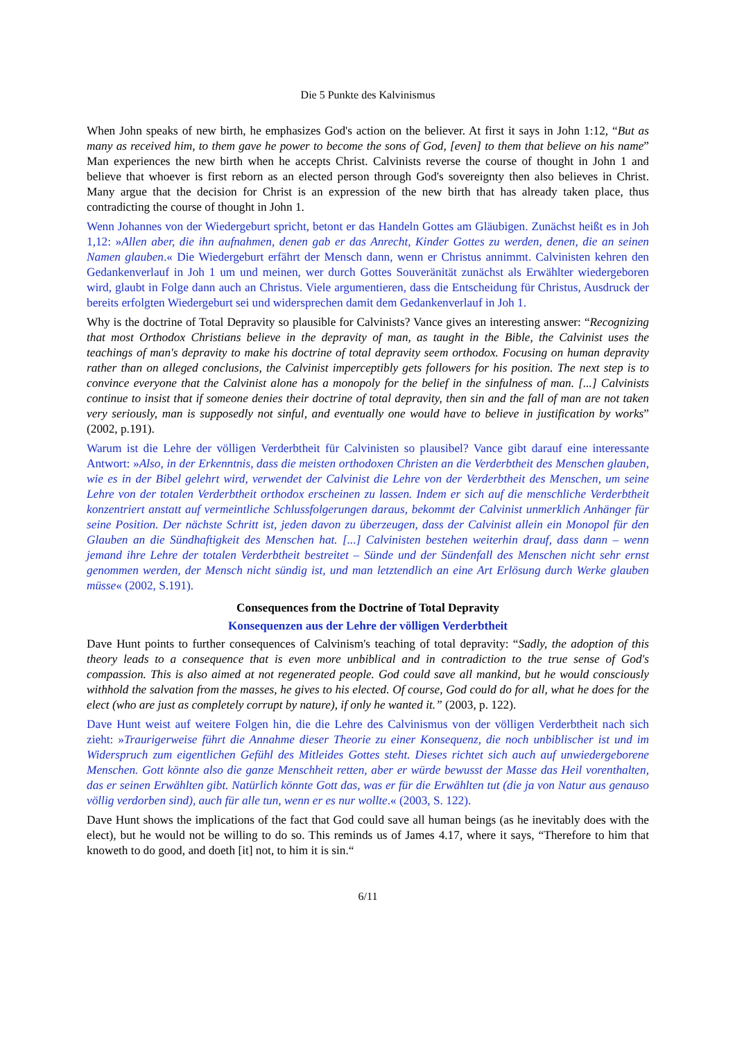Die 5 Punkte des Kalvinismus
When John speaks of new birth, he emphasizes God's action on the believer. At first it says in John 1:12, “But as many as received him, to them gave he power to become the sons of God, [even] to them that believe on his name” Man experiences the new birth when he accepts Christ. Calvinists reverse the course of thought in John 1 and believe that whoever is first reborn as an elected person through God's sovereignty then also believes in Christ. Many argue that the decision for Christ is an expression of the new birth that has already taken place, thus contradicting the course of thought in John 1.
Wenn Johannes von der Wiedergeburt spricht, betont er das Handeln Gottes am Gläubigen. Zunächst heißt es in Joh 1,12: »Allen aber, die ihn aufnahmen, denen gab er das Anrecht, Kinder Gottes zu werden, denen, die an seinen Namen glauben.« Die Wiedergeburt erfährt der Mensch dann, wenn er Christus annimmt. Calvinisten kehren den Gedankenverlauf in Joh 1 um und meinen, wer durch Gottes Souveränität zunächst als Erwählter wiedergeboren wird, glaubt in Folge dann auch an Christus. Viele argumentieren, dass die Entscheidung für Christus, Ausdruck der bereits erfolgten Wiedergeburt sei und widersprechen damit dem Gedankenverlauf in Joh 1.
Why is the doctrine of Total Depravity so plausible for Calvinists? Vance gives an interesting answer: “Recognizing that most Orthodox Christians believe in the depravity of man, as taught in the Bible, the Calvinist uses the teachings of man's depravity to make his doctrine of total depravity seem orthodox. Focusing on human depravity rather than on alleged conclusions, the Calvinist imperceptibly gets followers for his position. The next step is to convince everyone that the Calvinist alone has a monopoly for the belief in the sinfulness of man. [...] Calvinists continue to insist that if someone denies their doctrine of total depravity, then sin and the fall of man are not taken very seriously, man is supposedly not sinful, and eventually one would have to believe in justification by works” (2002, p.191).
Warum ist die Lehre der völligen Verderbtheit für Calvinisten so plausibel? Vance gibt darauf eine interessante Antwort: »Also, in der Erkenntnis, dass die meisten orthodoxen Christen an die Verderbtheit des Menschen glauben, wie es in der Bibel gelehrt wird, verwendet der Calvinist die Lehre von der Verderbtheit des Menschen, um seine Lehre von der totalen Verderbtheit orthodox erscheinen zu lassen. Indem er sich auf die menschliche Verderbtheit konzentriert anstatt auf vermeintliche Schlussfolgerungen daraus, bekommt der Calvinist unmerklich Anhänger für seine Position. Der nächste Schritt ist, jeden davon zu überzeugen, dass der Calvinist allein ein Monopol für den Glauben an die Sündhaftigkeit des Menschen hat. [...] Calvinisten bestehen weiterhin drauf, dass dann – wenn jemand ihre Lehre der totalen Verderbtheit bestreitet – Sünde und der Sündenfall des Menschen nicht sehr ernst genommen werden, der Mensch nicht sündig ist, und man letztendlich an eine Art Erlösung durch Werke glauben müsse« (2002, S.191).
Consequences from the Doctrine of Total Depravity
Konsequenzen aus der Lehre der völligen Verderbtheit
Dave Hunt points to further consequences of Calvinism's teaching of total depravity: “Sadly, the adoption of this theory leads to a consequence that is even more unbiblical and in contradiction to the true sense of God's compassion. This is also aimed at not regenerated people. God could save all mankind, but he would consciously withhold the salvation from the masses, he gives to his elected. Of course, God could do for all, what he does for the elect (who are just as completely corrupt by nature), if only he wanted it.” (2003, p. 122).
Dave Hunt weist auf weitere Folgen hin, die die Lehre des Calvinismus von der völligen Verderbtheit nach sich zieht: »Traurigerweise führt die Annahme dieser Theorie zu einer Konsequenz, die noch unbiblischer ist und im Widerspruch zum eigentlichen Gefühl des Mitleides Gottes steht. Dieses richtet sich auch auf unwiedergeborene Menschen. Gott könnte also die ganze Menschheit retten, aber er würde bewusst der Masse das Heil vorenthalten, das er seinen Erwählten gibt. Natürlich könnte Gott das, was er für die Erwählten tut (die ja von Natur aus genauso völlig verdorben sind), auch für alle tun, wenn er es nur wollte.« (2003, S. 122).
Dave Hunt shows the implications of the fact that God could save all human beings (as he inevitably does with the elect), but he would not be willing to do so. This reminds us of James 4.17, where it says, “Therefore to him that knoweth to do good, and doeth [it] not, to him it is sin.“
6/11